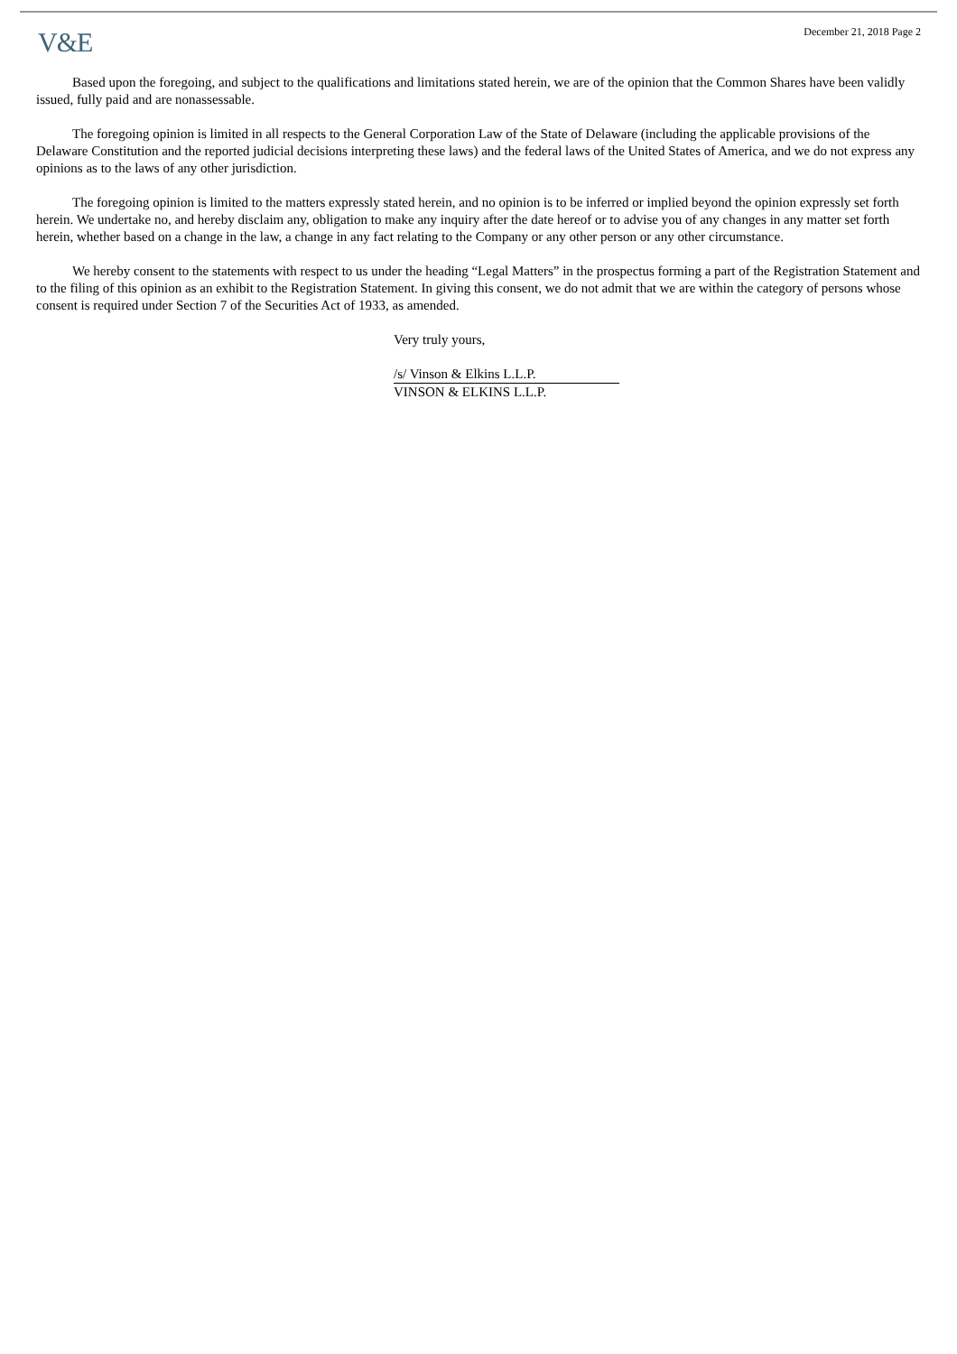V&E
December 21, 2018 Page 2
Based upon the foregoing, and subject to the qualifications and limitations stated herein, we are of the opinion that the Common Shares have been validly issued, fully paid and are nonassessable.
The foregoing opinion is limited in all respects to the General Corporation Law of the State of Delaware (including the applicable provisions of the Delaware Constitution and the reported judicial decisions interpreting these laws) and the federal laws of the United States of America, and we do not express any opinions as to the laws of any other jurisdiction.
The foregoing opinion is limited to the matters expressly stated herein, and no opinion is to be inferred or implied beyond the opinion expressly set forth herein. We undertake no, and hereby disclaim any, obligation to make any inquiry after the date hereof or to advise you of any changes in any matter set forth herein, whether based on a change in the law, a change in any fact relating to the Company or any other person or any other circumstance.
We hereby consent to the statements with respect to us under the heading “Legal Matters” in the prospectus forming a part of the Registration Statement and to the filing of this opinion as an exhibit to the Registration Statement. In giving this consent, we do not admit that we are within the category of persons whose consent is required under Section 7 of the Securities Act of 1933, as amended.
Very truly yours,
/s/ Vinson & Elkins L.L.P.
VINSON & ELKINS L.L.P.